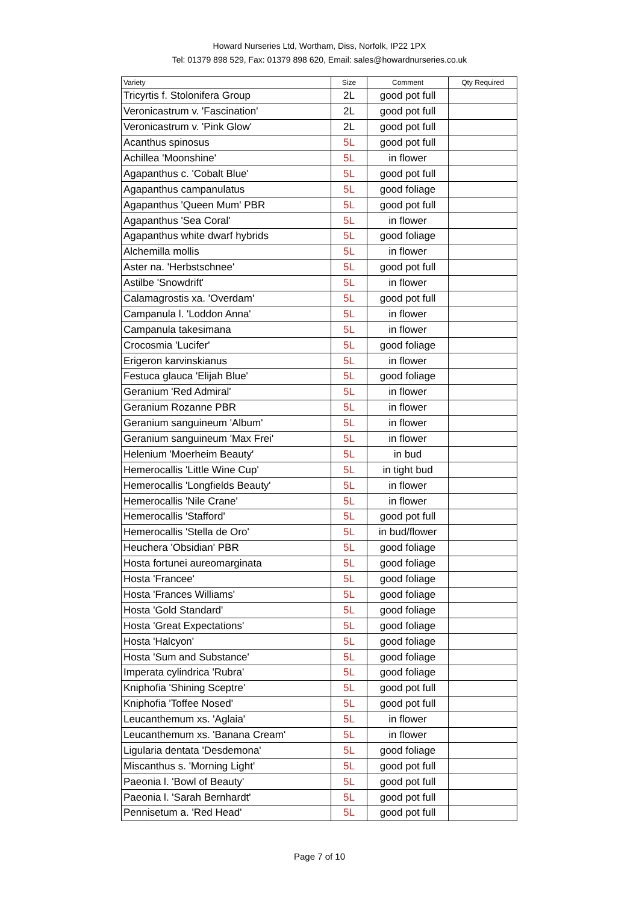Howard Nurseries Ltd, Wortham, Diss, Norfolk, IP22 1PX
Tel: 01379 898 529, Fax: 01379 898 620, Email: sales@howardnurseries.co.uk
| Variety | Size | Comment | Qty Required |
| --- | --- | --- | --- |
| Tricyrtis f. Stolonifera Group | 2L | good pot full | |
| Veronicastrum v. 'Fascination' | 2L | good pot full | |
| Veronicastrum v. 'Pink Glow' | 2L | good pot full | |
| Acanthus spinosus | 5L | good pot full | |
| Achillea 'Moonshine' | 5L | in flower | |
| Agapanthus c. 'Cobalt Blue' | 5L | good pot full | |
| Agapanthus campanulatus | 5L | good foliage | |
| Agapanthus 'Queen Mum' PBR | 5L | good pot full | |
| Agapanthus 'Sea Coral' | 5L | in flower | |
| Agapanthus white dwarf hybrids | 5L | good foliage | |
| Alchemilla mollis | 5L | in flower | |
| Aster na. 'Herbstschnee' | 5L | good pot full | |
| Astilbe 'Snowdrift' | 5L | in flower | |
| Calamagrostis xa. 'Overdam' | 5L | good pot full | |
| Campanula l. 'Loddon Anna' | 5L | in flower | |
| Campanula takesimana | 5L | in flower | |
| Crocosmia 'Lucifer' | 5L | good foliage | |
| Erigeron karvinskianus | 5L | in flower | |
| Festuca glauca 'Elijah Blue' | 5L | good foliage | |
| Geranium 'Red Admiral' | 5L | in flower | |
| Geranium Rozanne PBR | 5L | in flower | |
| Geranium sanguineum 'Album' | 5L | in flower | |
| Geranium sanguineum 'Max Frei' | 5L | in flower | |
| Helenium 'Moerheim Beauty' | 5L | in bud | |
| Hemerocallis 'Little Wine Cup' | 5L | in tight bud | |
| Hemerocallis 'Longfields Beauty' | 5L | in flower | |
| Hemerocallis 'Nile Crane' | 5L | in flower | |
| Hemerocallis 'Stafford' | 5L | good pot full | |
| Hemerocallis 'Stella de Oro' | 5L | in bud/flower | |
| Heuchera 'Obsidian' PBR | 5L | good foliage | |
| Hosta fortunei aureomarginata | 5L | good foliage | |
| Hosta 'Francee' | 5L | good foliage | |
| Hosta 'Frances Williams' | 5L | good foliage | |
| Hosta 'Gold Standard' | 5L | good foliage | |
| Hosta 'Great Expectations' | 5L | good foliage | |
| Hosta 'Halcyon' | 5L | good foliage | |
| Hosta 'Sum and Substance' | 5L | good foliage | |
| Imperata cylindrica 'Rubra' | 5L | good foliage | |
| Kniphofia 'Shining Sceptre' | 5L | good pot full | |
| Kniphofia 'Toffee Nosed' | 5L | good pot full | |
| Leucanthemum xs. 'Aglaia' | 5L | in flower | |
| Leucanthemum xs. 'Banana Cream' | 5L | in flower | |
| Ligularia dentata 'Desdemona' | 5L | good foliage | |
| Miscanthus s. 'Morning Light' | 5L | good pot full | |
| Paeonia l. 'Bowl of Beauty' | 5L | good pot full | |
| Paeonia l. 'Sarah Bernhardt' | 5L | good pot full | |
| Pennisetum a. 'Red Head' | 5L | good pot full | |
Page 7 of 10